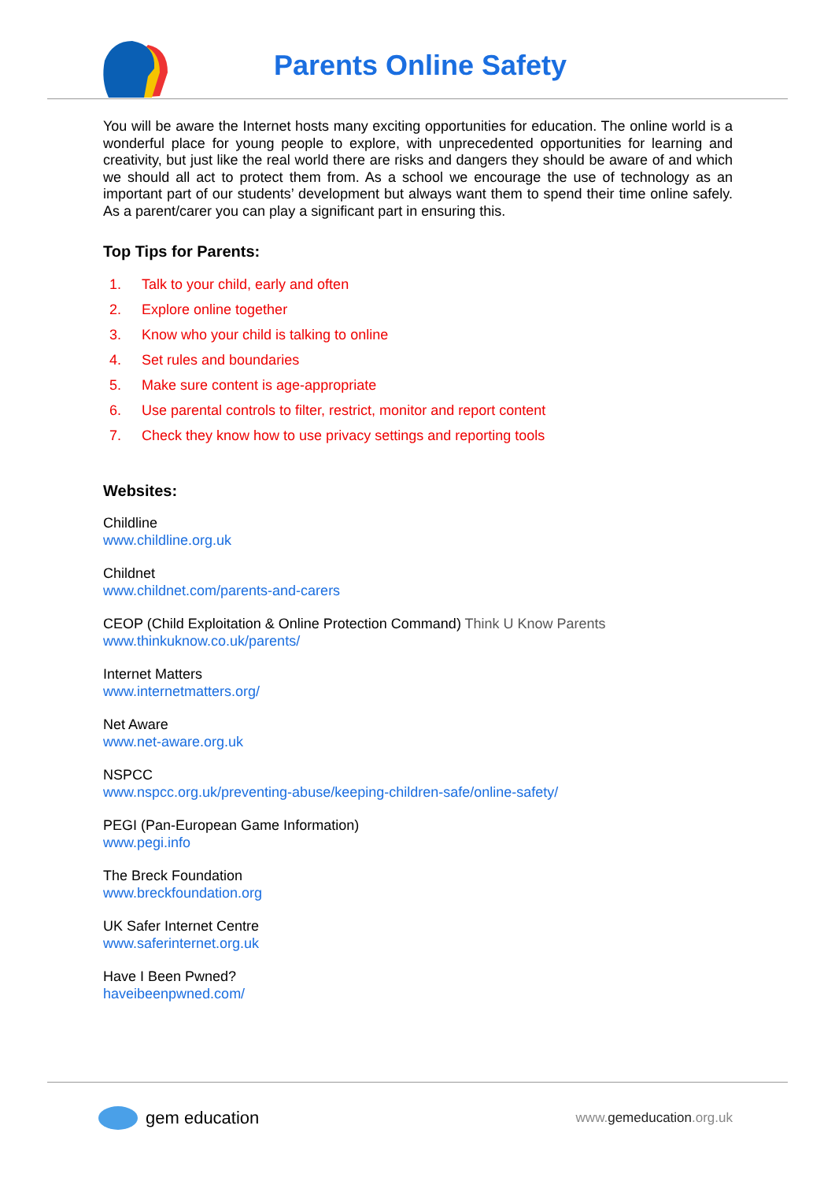Parents Online Safety
You will be aware the Internet hosts many exciting opportunities for education. The online world is a wonderful place for young people to explore, with unprecedented opportunities for learning and creativity, but just like the real world there are risks and dangers they should be aware of and which we should all act to protect them from. As a school we encourage the use of technology as an important part of our students’ development but always want them to spend their time online safely. As a parent/carer you can play a significant part in ensuring this.
Top Tips for Parents:
1. Talk to your child, early and often
2. Explore online together
3. Know who your child is talking to online
4. Set rules and boundaries
5. Make sure content is age-appropriate
6. Use parental controls to filter, restrict, monitor and report content
7. Check they know how to use privacy settings and reporting tools
Websites:
Childline
www.childline.org.uk
Childnet
www.childnet.com/parents-and-carers
CEOP (Child Exploitation & Online Protection Command) Think U Know Parents
www.thinkuknow.co.uk/parents/
Internet Matters
www.internetmatters.org/
Net Aware
www.net-aware.org.uk
NSPCC
www.nspcc.org.uk/preventing-abuse/keeping-children-safe/online-safety/
PEGI (Pan-European Game Information)
www.pegi.info
The Breck Foundation
www.breckfoundation.org
UK Safer Internet Centre
www.saferinternet.org.uk
Have I Been Pwned?
haveibeenpwned.com/
gem education
www.gemeducation.org.uk